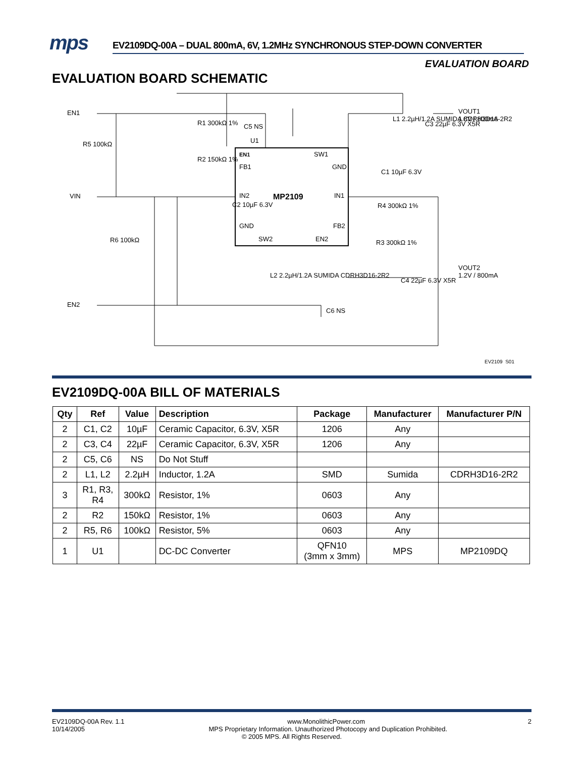mps EV2109DQ-00A – DUAL 800mA, 6V, 1.2MHz SYNCHRONOUS STEP-DOWN CONVERTER
EVALUATION BOARD
EVALUATION BOARD SCHEMATIC
EN1
VIN
EN2
U1
MP2109
EN1
SW1
FB1
GND
IN2
IN1
GND
FB2
SW2
EN2
VOUT1
1.8V / 800mA
VOUT2
1.2V / 800mA
R5 100kΩ
R1 300kΩ 1%
R2 150kΩ 1%
C5 NS
L1 2.2µH/1.2A SUMIDA CDRH3D16-2R2
C3 22µF 6.3V X5R
C1 10µF 6.3V
R4 300kΩ 1%
R3 300kΩ 1%
C2 10µF 6.3V
R6 100kΩ
L2 2.2µH/1.2A SUMIDA CDRH3D16-2R2
C4 22µF 6.3V X5R
C6 NS
EV2109_S01
EV2109DQ-00A BILL OF MATERIALS
| Qty | Ref | Value | Description | Package | Manufacturer | Manufacturer P/N |
| --- | --- | --- | --- | --- | --- | --- |
| 2 | C1, C2 | 10µF | Ceramic Capacitor, 6.3V, X5R | 1206 | Any | |
| 2 | C3, C4 | 22µF | Ceramic Capacitor, 6.3V, X5R | 1206 | Any | |
| 2 | C5, C6 | NS | Do Not Stuff | | | |
| 2 | L1, L2 | 2.2µH | Inductor, 1.2A | SMD | Sumida | CDRH3D16-2R2 |
| 3 | R1, R3, R4 | 300kΩ | Resistor, 1% | 0603 | Any | |
| 2 | R2 | 150kΩ | Resistor, 1% | 0603 | Any | |
| 2 | R5, R6 | 100kΩ | Resistor, 5% | 0603 | Any | |
| 1 | U1 | | DC-DC Converter | QFN10 (3mm x 3mm) | MPS | MP2109DQ |
EV2109DQ-00A Rev. 1.1
10/14/2005
2
www.MonolithicPower.com
MPS Proprietary Information. Unauthorized Photocopy and Duplication Prohibited.
© 2005 MPS. All Rights Reserved.